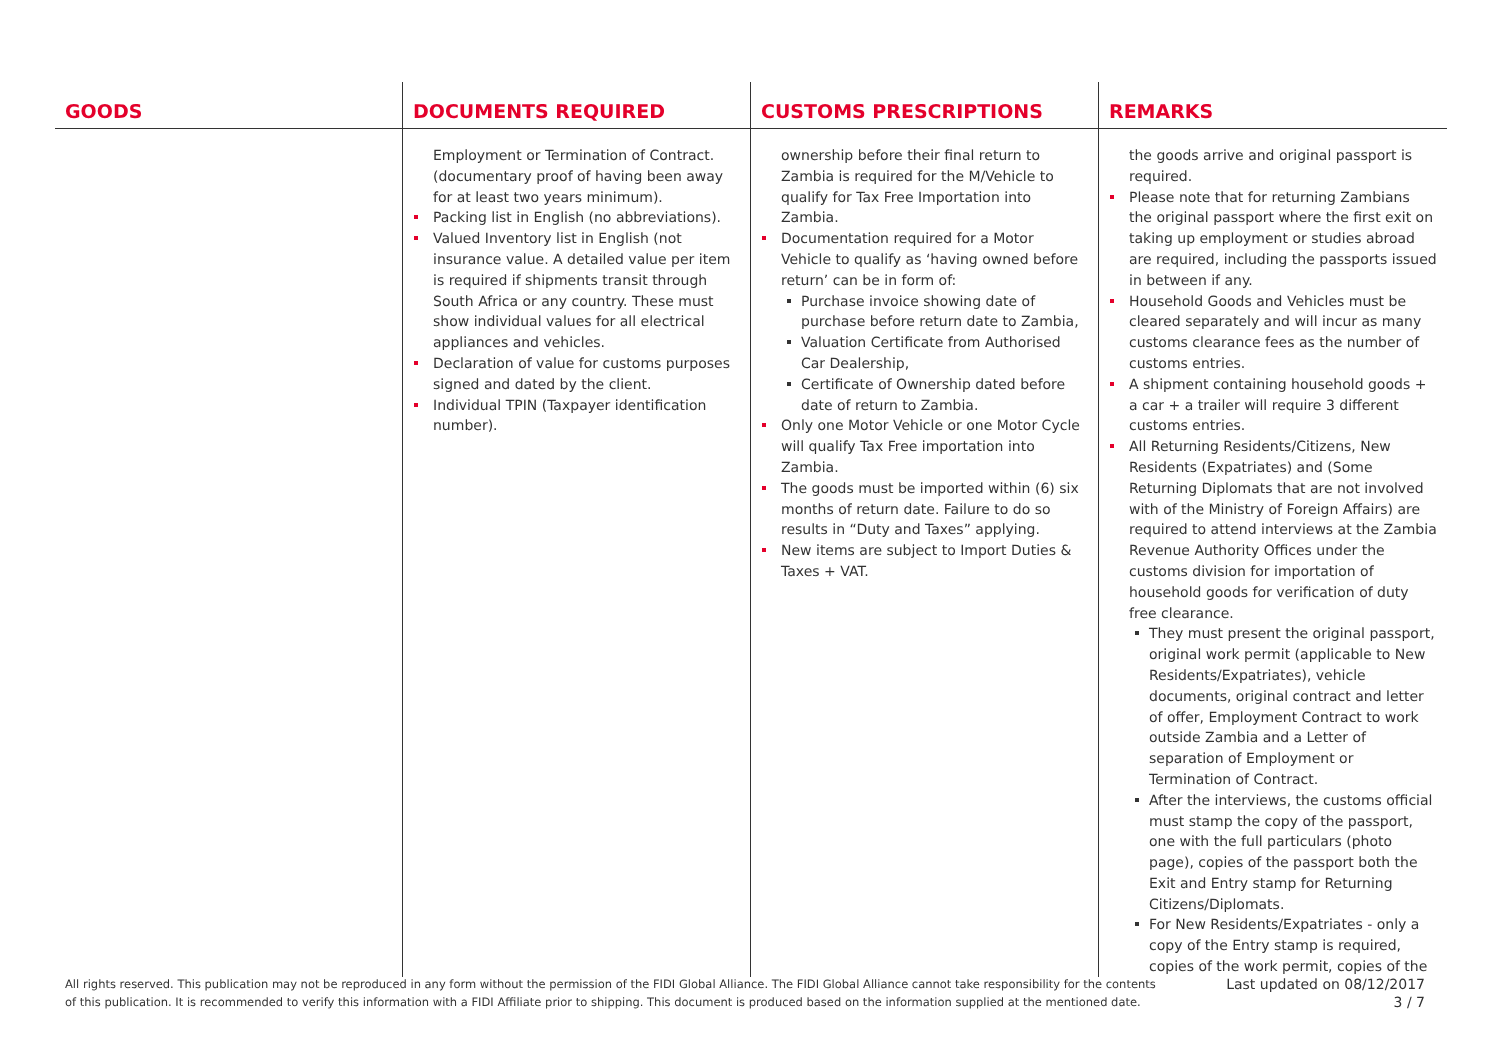| GOODS | DOCUMENTS REQUIRED | CUSTOMS PRESCRIPTIONS | REMARKS |
| --- | --- | --- | --- |
| | Employment or Termination of Contract. (documentary proof of having been away for at least two years minimum). Packing list in English (no abbreviations). Valued Inventory list in English (not insurance value. A detailed value per item is required if shipments transit through South Africa or any country. These must show individual values for all electrical appliances and vehicles. Declaration of value for customs purposes signed and dated by the client. Individual TPIN (Taxpayer identification number). | ownership before their final return to Zambia is required for the M/Vehicle to qualify for Tax Free Importation into Zambia. Documentation required for a Motor Vehicle to qualify as ‘having owned before return’ can be in form of: Purchase invoice showing date of purchase before return date to Zambia, Valuation Certificate from Authorised Car Dealership, Certificate of Ownership dated before date of return to Zambia. Only one Motor Vehicle or one Motor Cycle will qualify Tax Free importation into Zambia. The goods must be imported within (6) six months of return date. Failure to do so results in “Duty and Taxes” applying. New items are subject to Import Duties & Taxes + VAT. | the goods arrive and original passport is required. Please note that for returning Zambians the original passport where the first exit on taking up employment or studies abroad are required, including the passports issued in between if any. Household Goods and Vehicles must be cleared separately and will incur as many customs clearance fees as the number of customs entries. A shipment containing household goods + a car + a trailer will require 3 different customs entries. All Returning Residents/Citizens, New Residents (Expatriates) and (Some Returning Diplomats that are not involved with of the Ministry of Foreign Affairs) are required to attend interviews at the Zambia Revenue Authority Offices under the customs division for importation of household goods for verification of duty free clearance. They must present the original passport, original work permit (applicable to New Residents/Expatriates), vehicle documents, original contract and letter of offer, Employment Contract to work outside Zambia and a Letter of separation of Employment or Termination of Contract. After the interviews, the customs official must stamp the copy of the passport, one with the full particulars (photo page), copies of the passport both the Exit and Entry stamp for Returning Citizens/Diplomats. For New Residents/Expatriates - only a copy of the Entry stamp is required, copies of the work permit, copies of the |
All rights reserved. This publication may not be reproduced in any form without the permission of the FIDI Global Alliance. The FIDI Global Alliance cannot take responsibility for the contents
of this publication. It is recommended to verify this information with a FIDI Affiliate prior to shipping. This document is produced based on the information supplied at the mentioned date.
Last updated on 08/12/2017
3 / 7